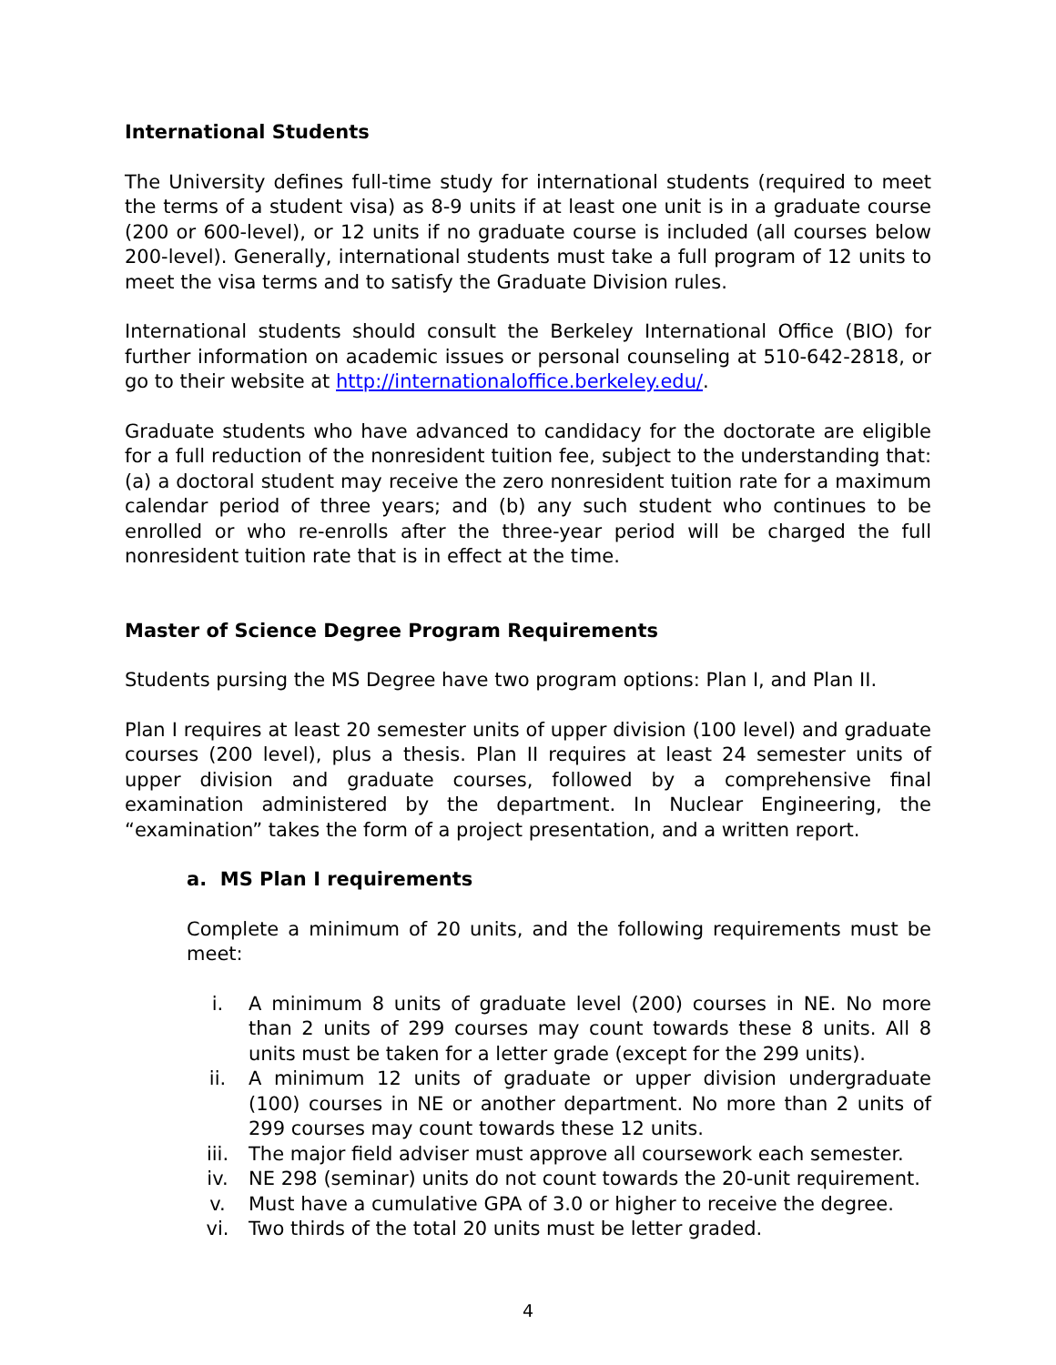International Students
The University defines full-time study for international students (required to meet the terms of a student visa) as 8-9 units if at least one unit is in a graduate course (200 or 600-level), or 12 units if no graduate course is included (all courses below 200-level). Generally, international students must take a full program of 12 units to meet the visa terms and to satisfy the Graduate Division rules.
International students should consult the Berkeley International Office (BIO) for further information on academic issues or personal counseling at 510-642-2818, or go to their website at http://internationaloffice.berkeley.edu/.
Graduate students who have advanced to candidacy for the doctorate are eligible for a full reduction of the nonresident tuition fee, subject to the understanding that: (a) a doctoral student may receive the zero nonresident tuition rate for a maximum calendar period of three years; and (b) any such student who continues to be enrolled or who re-enrolls after the three-year period will be charged the full nonresident tuition rate that is in effect at the time.
Master of Science Degree Program Requirements
Students pursing the MS Degree have two program options: Plan I, and Plan II.
Plan I requires at least 20 semester units of upper division (100 level) and graduate courses (200 level), plus a thesis. Plan II requires at least 24 semester units of upper division and graduate courses, followed by a comprehensive final examination administered by the department. In Nuclear Engineering, the “examination” takes the form of a project presentation, and a written report.
a. MS Plan I requirements
Complete a minimum of 20 units, and the following requirements must be meet:
i. A minimum 8 units of graduate level (200) courses in NE. No more than 2 units of 299 courses may count towards these 8 units. All 8 units must be taken for a letter grade (except for the 299 units).
ii. A minimum 12 units of graduate or upper division undergraduate (100) courses in NE or another department. No more than 2 units of 299 courses may count towards these 12 units.
iii. The major field adviser must approve all coursework each semester.
iv. NE 298 (seminar) units do not count towards the 20-unit requirement.
v. Must have a cumulative GPA of 3.0 or higher to receive the degree.
vi. Two thirds of the total 20 units must be letter graded.
4